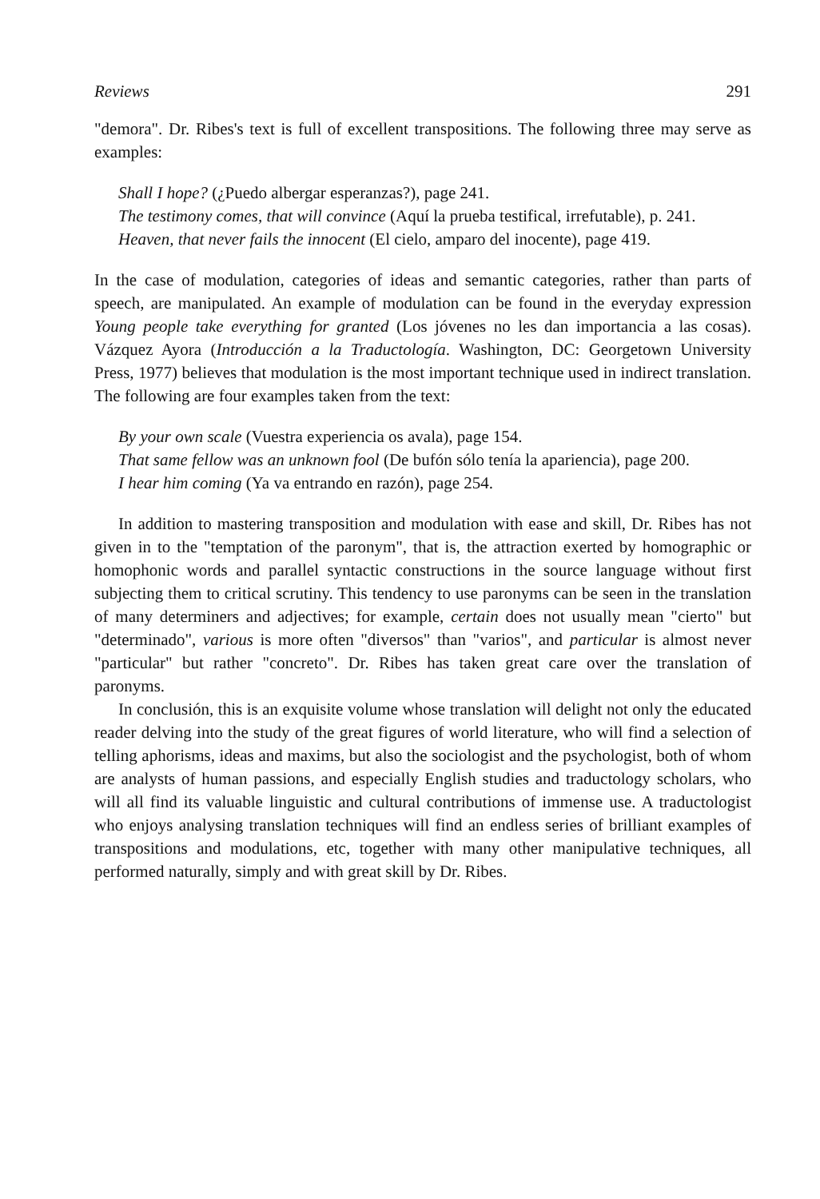Reviews 291
"demora". Dr. Ribes's text is full of excellent transpositions. The following three may serve as examples:
Shall I hope? (¿Puedo albergar esperanzas?), page 241.
The testimony comes, that will convince (Aquí la prueba testifical, irrefutable), p. 241.
Heaven, that never fails the innocent (El cielo, amparo del inocente), page 419.
In the case of modulation, categories of ideas and semantic categories, rather than parts of speech, are manipulated. An example of modulation can be found in the everyday expression Young people take everything for granted (Los jóvenes no les dan importancia a las cosas). Vázquez Ayora (Introducción a la Traductología. Washington, DC: Georgetown University Press, 1977) believes that modulation is the most important technique used in indirect translation. The following are four examples taken from the text:
By your own scale (Vuestra experiencia os avala), page 154.
That same fellow was an unknown fool (De bufón sólo tenía la apariencia), page 200.
I hear him coming (Ya va entrando en razón), page 254.
In addition to mastering transposition and modulation with ease and skill, Dr. Ribes has not given in to the "temptation of the paronym", that is, the attraction exerted by homographic or homophonic words and parallel syntactic constructions in the source language without first subjecting them to critical scrutiny. This tendency to use paronyms can be seen in the translation of many determiners and adjectives; for example, certain does not usually mean "cierto" but "determinado", various is more often "diversos" than "varios", and particular is almost never "particular" but rather "concreto". Dr. Ribes has taken great care over the translation of paronyms.
In conclusión, this is an exquisite volume whose translation will delight not only the educated reader delving into the study of the great figures of world literature, who will find a selection of telling aphorisms, ideas and maxims, but also the sociologist and the psychologist, both of whom are analysts of human passions, and especially English studies and traductology scholars, who will all find its valuable linguistic and cultural contributions of immense use. A traductologist who enjoys analysing translation techniques will find an endless series of brilliant examples of transpositions and modulations, etc, together with many other manipulative techniques, all performed naturally, simply and with great skill by Dr. Ribes.